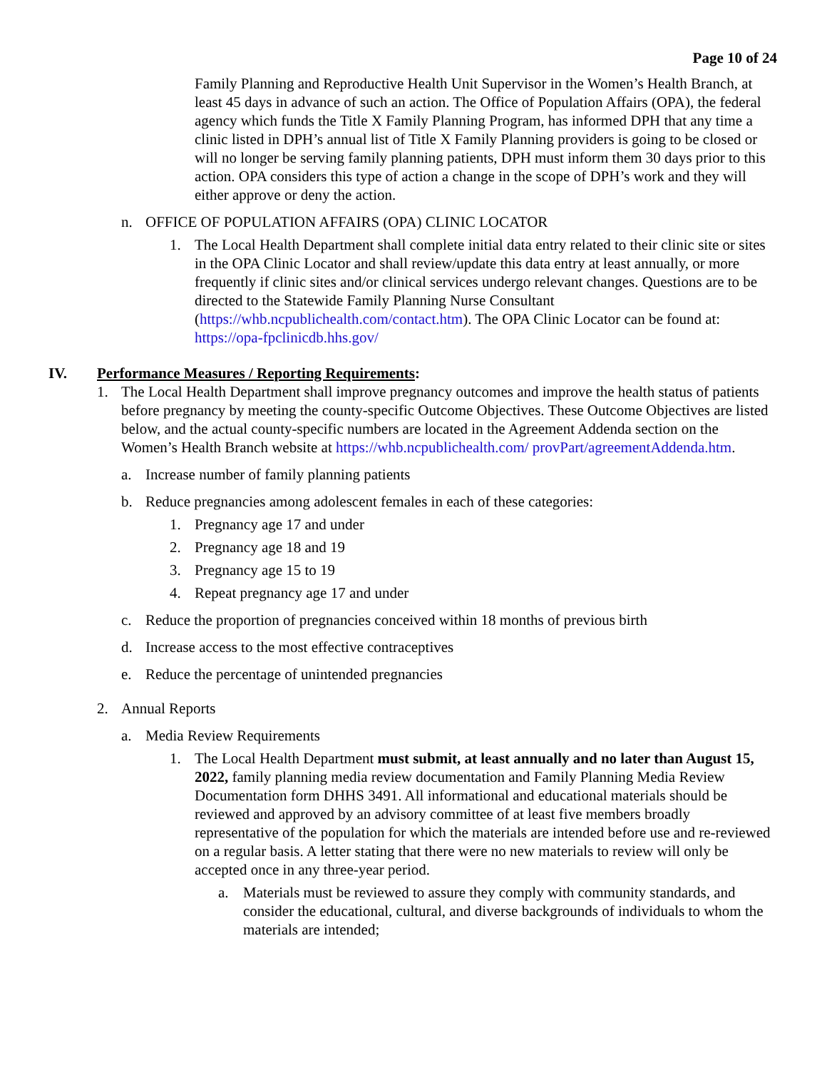Page 10 of 24
Family Planning and Reproductive Health Unit Supervisor in the Women’s Health Branch, at least 45 days in advance of such an action. The Office of Population Affairs (OPA), the federal agency which funds the Title X Family Planning Program, has informed DPH that any time a clinic listed in DPH’s annual list of Title X Family Planning providers is going to be closed or will no longer be serving family planning patients, DPH must inform them 30 days prior to this action. OPA considers this type of action a change in the scope of DPH’s work and they will either approve or deny the action.
n. OFFICE OF POPULATION AFFAIRS (OPA) CLINIC LOCATOR
1. The Local Health Department shall complete initial data entry related to their clinic site or sites in the OPA Clinic Locator and shall review/update this data entry at least annually, or more frequently if clinic sites and/or clinical services undergo relevant changes. Questions are to be directed to the Statewide Family Planning Nurse Consultant (https://whb.ncpublichealth.com/contact.htm). The OPA Clinic Locator can be found at: https://opa-fpclinicdb.hhs.gov/
IV. Performance Measures / Reporting Requirements:
1. The Local Health Department shall improve pregnancy outcomes and improve the health status of patients before pregnancy by meeting the county-specific Outcome Objectives. These Outcome Objectives are listed below, and the actual county-specific numbers are located in the Agreement Addenda section on the Women’s Health Branch website at https://whb.ncpublichealth.com/ provPart/agreementAddenda.htm.
a. Increase number of family planning patients
b. Reduce pregnancies among adolescent females in each of these categories:
1. Pregnancy age 17 and under
2. Pregnancy age 18 and 19
3. Pregnancy age 15 to 19
4. Repeat pregnancy age 17 and under
c. Reduce the proportion of pregnancies conceived within 18 months of previous birth
d. Increase access to the most effective contraceptives
e. Reduce the percentage of unintended pregnancies
2. Annual Reports
a. Media Review Requirements
1. The Local Health Department must submit, at least annually and no later than August 15, 2022, family planning media review documentation and Family Planning Media Review Documentation form DHHS 3491. All informational and educational materials should be reviewed and approved by an advisory committee of at least five members broadly representative of the population for which the materials are intended before use and re-reviewed on a regular basis. A letter stating that there were no new materials to review will only be accepted once in any three-year period.
a. Materials must be reviewed to assure they comply with community standards, and consider the educational, cultural, and diverse backgrounds of individuals to whom the materials are intended;